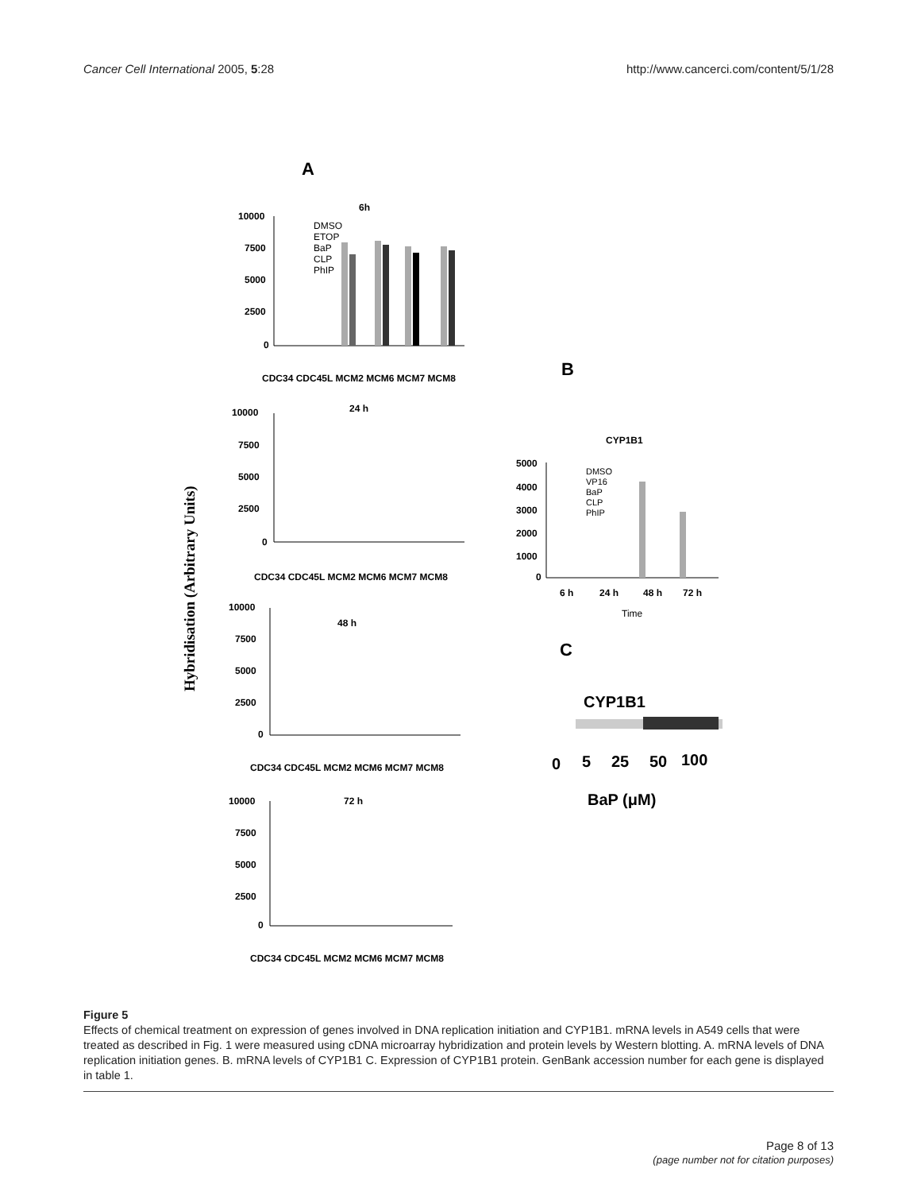Cancer Cell International 2005, 5:28 http://www.cancerci.com/content/5/1/28
A
Hybridisation (Arbitrary Units)
6h
10000
7500
5000
2500
0
DMSO
ETOP
BaP
CLP
PhIP
CDC34 CDC45L MCM2 MCM6 MCM7 MCM8
24 h
10000
7500
5000
2500
0
CDC34 CDC45L MCM2 MCM6 MCM7 MCM8
48 h
10000
7500
5000
2500
0
CDC34 CDC45L MCM2 MCM6 MCM7 MCM8
72 h
10000
7500
5000
2500
0
CDC34 CDC45L MCM2 MCM6 MCM7 MCM8
B
CYP1B1
5000
4000
3000
2000
1000
0
DMSO
VP16
BaP
CLP
PhIP
6 h
24 h
48 h
72 h
Time
C
CYP1B1
0
5
25
50
100
BaP (μM)
Figure 5
Effects of chemical treatment on expression of genes involved in DNA replication initiation and CYP1B1. mRNA levels in A549 cells that were treated as described in Fig. 1 were measured using cDNA microarray hybridization and protein levels by Western blotting. A. mRNA levels of DNA replication initiation genes. B. mRNA levels of CYP1B1 C. Expression of CYP1B1 protein. GenBank accession number for each gene is displayed in table 1.
Page 8 of 13
(page number not for citation purposes)